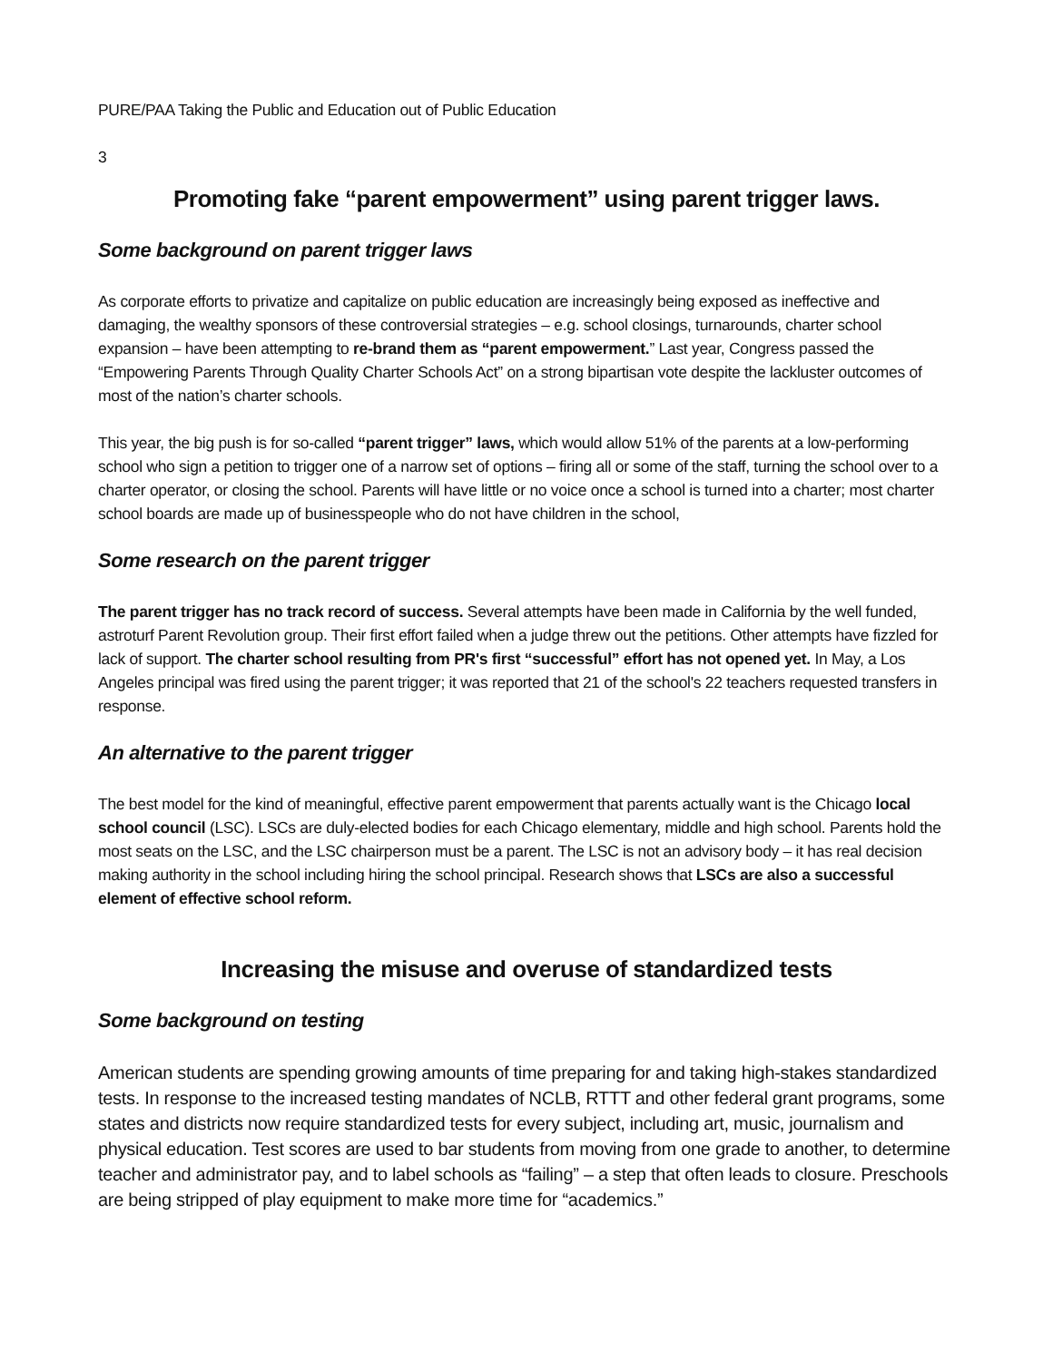PURE/PAA Taking the Public and Education out of Public Education
3
Promoting fake “parent empowerment” using parent trigger laws.
Some background on parent trigger laws
As corporate efforts to privatize and capitalize on public education are increasingly being exposed as ineffective and damaging, the wealthy sponsors of these controversial strategies – e.g. school closings, turnarounds, charter school expansion – have been attempting to re-brand them as “parent empowerment.” Last year, Congress passed the “Empowering Parents Through Quality Charter Schools Act” on a strong bipartisan vote despite the lackluster outcomes of most of the nation’s charter schools.
This year, the big push is for so-called “parent trigger” laws, which would allow 51% of the parents at a low-performing school who sign a petition to trigger one of a narrow set of options – firing all or some of the staff, turning the school over to a charter operator, or closing the school. Parents will have little or no voice once a school is turned into a charter; most charter school boards are made up of businesspeople who do not have children in the school,
Some research on the parent trigger
The parent trigger has no track record of success. Several attempts have been made in California by the well funded, astroturf Parent Revolution group. Their first effort failed when a judge threw out the petitions. Other attempts have fizzled for lack of support. The charter school resulting from PR's first “successful” effort has not opened yet. In May, a Los Angeles principal was fired using the parent trigger; it was reported that 21 of the school's 22 teachers requested transfers in response.
An alternative to the parent trigger
The best model for the kind of meaningful, effective parent empowerment that parents actually want is the Chicago local school council (LSC). LSCs are duly-elected bodies for each Chicago elementary, middle and high school. Parents hold the most seats on the LSC, and the LSC chairperson must be a parent. The LSC is not an advisory body – it has real decision making authority in the school including hiring the school principal. Research shows that LSCs are also a successful element of effective school reform.
Increasing the misuse and overuse of standardized tests
Some background on testing
American students are spending growing amounts of time preparing for and taking high-stakes standardized tests. In response to the increased testing mandates of NCLB, RTTT and other federal grant programs, some states and districts now require standardized tests for every subject, including art, music, journalism and physical education. Test scores are used to bar students from moving from one grade to another, to determine teacher and administrator pay, and to label schools as “failing” – a step that often leads to closure. Preschools are being stripped of play equipment to make more time for “academics.”